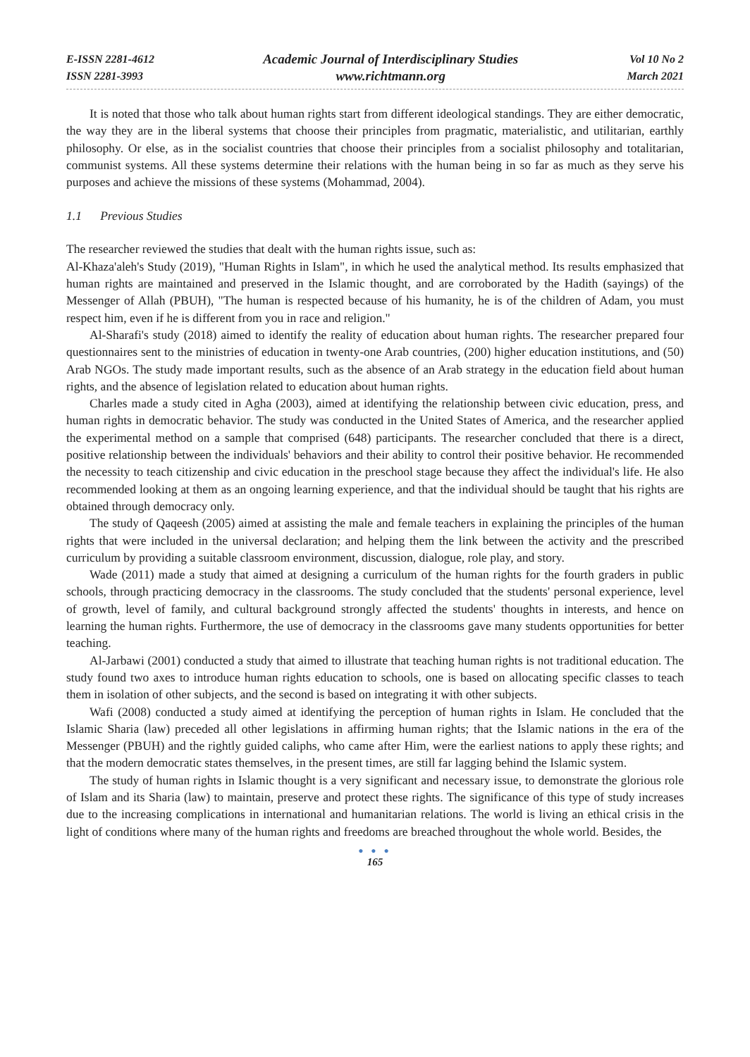E-ISSN 2281-4612
ISSN 2281-3993
Academic Journal of Interdisciplinary Studies
www.richtmann.org
Vol 10 No 2
March 2021
It is noted that those who talk about human rights start from different ideological standings. They are either democratic, the way they are in the liberal systems that choose their principles from pragmatic, materialistic, and utilitarian, earthly philosophy. Or else, as in the socialist countries that choose their principles from a socialist philosophy and totalitarian, communist systems. All these systems determine their relations with the human being in so far as much as they serve his purposes and achieve the missions of these systems (Mohammad, 2004).
1.1 Previous Studies
The researcher reviewed the studies that dealt with the human rights issue, such as:
Al-Khaza'aleh's Study (2019), "Human Rights in Islam", in which he used the analytical method. Its results emphasized that human rights are maintained and preserved in the Islamic thought, and are corroborated by the Hadith (sayings) of the Messenger of Allah (PBUH), "The human is respected because of his humanity, he is of the children of Adam, you must respect him, even if he is different from you in race and religion."
Al-Sharafi's study (2018) aimed to identify the reality of education about human rights. The researcher prepared four questionnaires sent to the ministries of education in twenty-one Arab countries, (200) higher education institutions, and (50) Arab NGOs. The study made important results, such as the absence of an Arab strategy in the education field about human rights, and the absence of legislation related to education about human rights.
Charles made a study cited in Agha (2003), aimed at identifying the relationship between civic education, press, and human rights in democratic behavior. The study was conducted in the United States of America, and the researcher applied the experimental method on a sample that comprised (648) participants. The researcher concluded that there is a direct, positive relationship between the individuals' behaviors and their ability to control their positive behavior. He recommended the necessity to teach citizenship and civic education in the preschool stage because they affect the individual's life. He also recommended looking at them as an ongoing learning experience, and that the individual should be taught that his rights are obtained through democracy only.
The study of Qaqeesh (2005) aimed at assisting the male and female teachers in explaining the principles of the human rights that were included in the universal declaration; and helping them the link between the activity and the prescribed curriculum by providing a suitable classroom environment, discussion, dialogue, role play, and story.
Wade (2011) made a study that aimed at designing a curriculum of the human rights for the fourth graders in public schools, through practicing democracy in the classrooms. The study concluded that the students' personal experience, level of growth, level of family, and cultural background strongly affected the students' thoughts in interests, and hence on learning the human rights. Furthermore, the use of democracy in the classrooms gave many students opportunities for better teaching.
Al-Jarbawi (2001) conducted a study that aimed to illustrate that teaching human rights is not traditional education. The study found two axes to introduce human rights education to schools, one is based on allocating specific classes to teach them in isolation of other subjects, and the second is based on integrating it with other subjects.
Wafi (2008) conducted a study aimed at identifying the perception of human rights in Islam. He concluded that the Islamic Sharia (law) preceded all other legislations in affirming human rights; that the Islamic nations in the era of the Messenger (PBUH) and the rightly guided caliphs, who came after Him, were the earliest nations to apply these rights; and that the modern democratic states themselves, in the present times, are still far lagging behind the Islamic system.
The study of human rights in Islamic thought is a very significant and necessary issue, to demonstrate the glorious role of Islam and its Sharia (law) to maintain, preserve and protect these rights. The significance of this type of study increases due to the increasing complications in international and humanitarian relations. The world is living an ethical crisis in the light of conditions where many of the human rights and freedoms are breached throughout the whole world. Besides, the
● ● ●
165